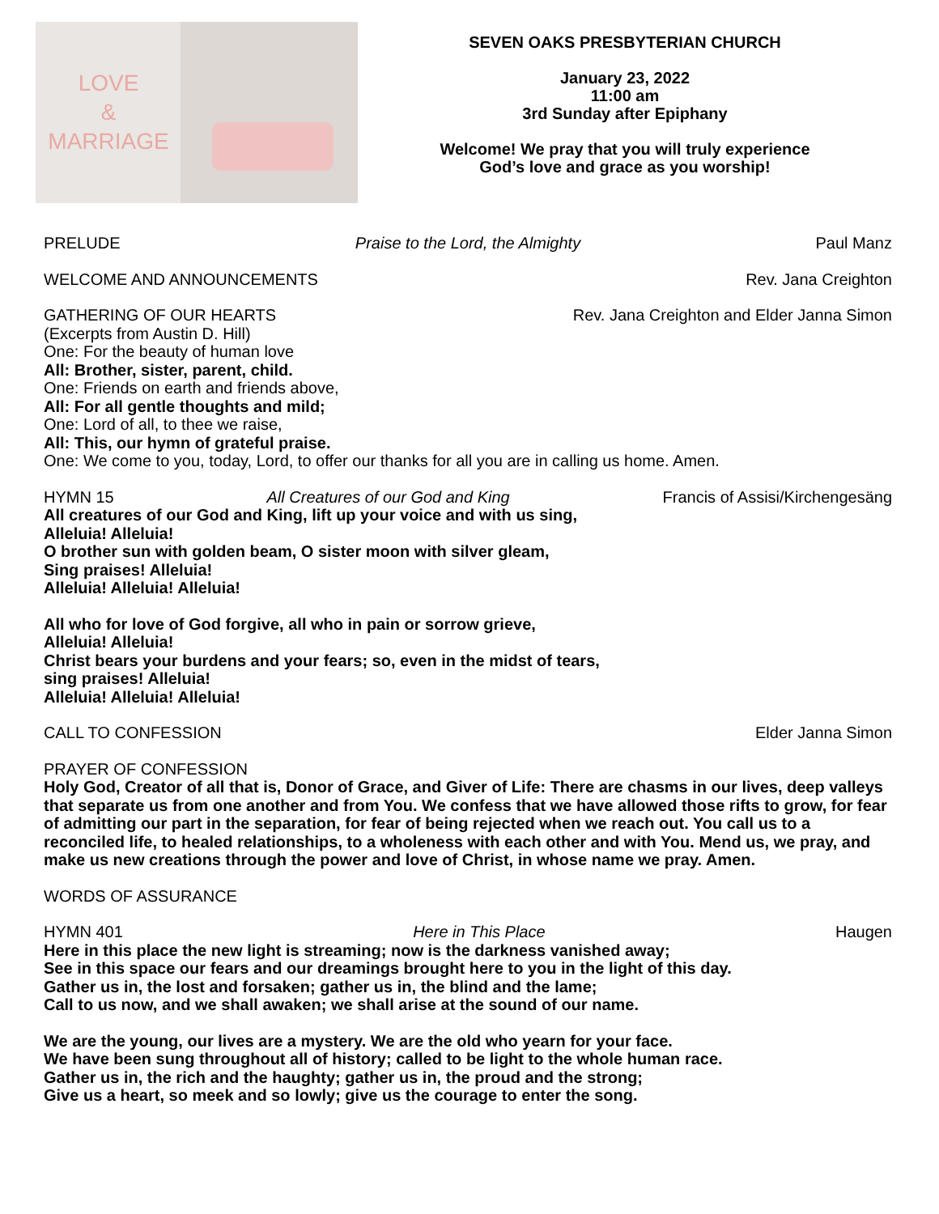LOVE
&
MARRIAGE
SEVEN OAKS PRESBYTERIAN CHURCH
January 23, 2022
11:00 am
3rd Sunday after Epiphany
Welcome! We pray that you will truly experience
God’s love and grace as you worship!
PRELUDE Praise to the Lord, the Almighty Paul Manz
WELCOME AND ANNOUNCEMENTS Rev. Jana Creighton
GATHERING OF OUR HEARTS Rev. Jana Creighton and Elder Janna Simon
(Excerpts from Austin D. Hill)
One: For the beauty of human love
All: Brother, sister, parent, child.
One: Friends on earth and friends above,
All: For all gentle thoughts and mild;
One: Lord of all, to thee we raise,
All: This, our hymn of grateful praise.
One: We come to you, today, Lord, to offer our thanks for all you are in calling us home. Amen.
HYMN 15 All Creatures of our God and King Francis of Assisi/Kirchengesäng
All creatures of our God and King, lift up your voice and with us sing,
Alleluia! Alleluia!
O brother sun with golden beam, O sister moon with silver gleam,
Sing praises! Alleluia!
Alleluia! Alleluia! Alleluia!
All who for love of God forgive, all who in pain or sorrow grieve,
Alleluia! Alleluia!
Christ bears your burdens and your fears; so, even in the midst of tears,
sing praises! Alleluia!
Alleluia! Alleluia! Alleluia!
CALL TO CONFESSION Elder Janna Simon
PRAYER OF CONFESSION
Holy God, Creator of all that is, Donor of Grace, and Giver of Life: There are chasms in our lives, deep valleys that separate us from one another and from You. We confess that we have allowed those rifts to grow, for fear of admitting our part in the separation, for fear of being rejected when we reach out. You call us to a reconciled life, to healed relationships, to a wholeness with each other and with You. Mend us, we pray, and make us new creations through the power and love of Christ, in whose name we pray. Amen.
WORDS OF ASSURANCE
HYMN 401 Here in This Place Haugen
Here in this place the new light is streaming; now is the darkness vanished away;
See in this space our fears and our dreamings brought here to you in the light of this day.
Gather us in, the lost and forsaken; gather us in, the blind and the lame;
Call to us now, and we shall awaken; we shall arise at the sound of our name.
We are the young, our lives are a mystery. We are the old who yearn for your face.
We have been sung throughout all of history; called to be light to the whole human race.
Gather us in, the rich and the haughty; gather us in, the proud and the strong;
Give us a heart, so meek and so lowly; give us the courage to enter the song.